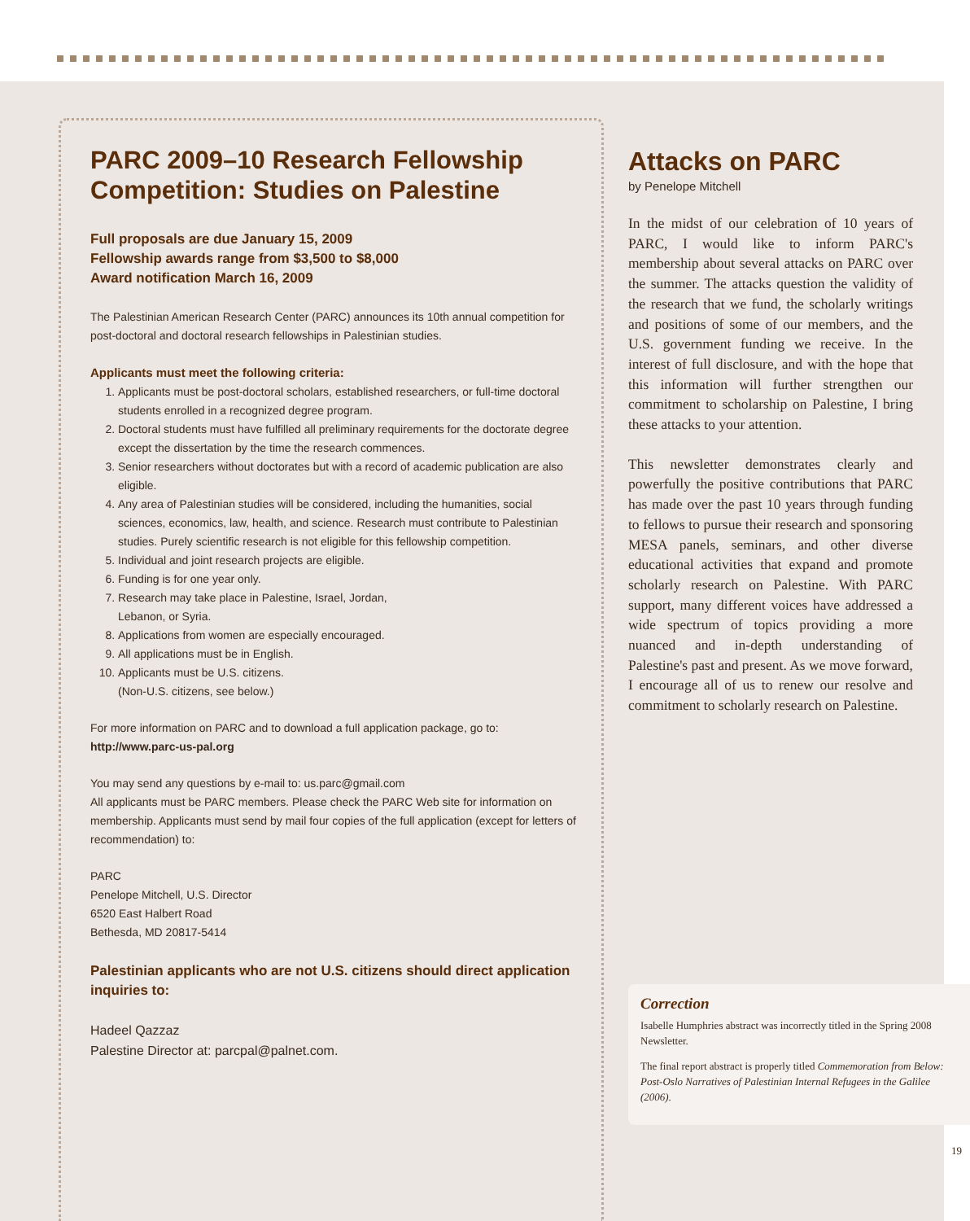PARC 2009–10 Research Fellowship Competition: Studies on Palestine
Full proposals are due January 15, 2009
Fellowship awards range from $3,500 to $8,000
Award notification March 16, 2009
The Palestinian American Research Center (PARC) announces its 10th annual competition for post-doctoral and doctoral research fellowships in Palestinian studies.
Applicants must meet the following criteria:
1. Applicants must be post-doctoral scholars, established researchers, or full-time doctoral students enrolled in a recognized degree program.
2. Doctoral students must have fulfilled all preliminary requirements for the doctorate degree except the dissertation by the time the research commences.
3. Senior researchers without doctorates but with a record of academic publication are also eligible.
4. Any area of Palestinian studies will be considered, including the humanities, social sciences, economics, law, health, and science. Research must contribute to Palestinian studies. Purely scientific research is not eligible for this fellowship competition.
5. Individual and joint research projects are eligible.
6. Funding is for one year only.
7. Research may take place in Palestine, Israel, Jordan,
Lebanon, or Syria.
8. Applications from women are especially encouraged.
9. All applications must be in English.
10. Applicants must be U.S. citizens.
(Non-U.S. citizens, see below.)
For more information on PARC and to download a full application package, go to:
http://www.parc-us-pal.org
You may send any questions by e-mail to: us.parc@gmail.com
All applicants must be PARC members. Please check the PARC Web site for information on membership. Applicants must send by mail four copies of the full application (except for letters of recommendation) to:
PARC
Penelope Mitchell, U.S. Director
6520 East Halbert Road
Bethesda, MD 20817-5414
Palestinian applicants who are not U.S. citizens should direct application inquiries to:
Hadeel Qazzaz
Palestine Director at: parcpal@palnet.com.
Attacks on PARC
by Penelope Mitchell
In the midst of our celebration of 10 years of PARC, I would like to inform PARC's membership about several attacks on PARC over the summer. The attacks question the validity of the research that we fund, the scholarly writings and positions of some of our members, and the U.S. government funding we receive. In the interest of full disclosure, and with the hope that this information will further strengthen our commitment to scholarship on Palestine, I bring these attacks to your attention.
This newsletter demonstrates clearly and powerfully the positive contributions that PARC has made over the past 10 years through funding to fellows to pursue their research and sponsoring MESA panels, seminars, and other diverse educational activities that expand and promote scholarly research on Palestine. With PARC support, many different voices have addressed a wide spectrum of topics providing a more nuanced and in-depth understanding of Palestine's past and present. As we move forward, I encourage all of us to renew our resolve and commitment to scholarly research on Palestine.
Correction
Isabelle Humphries abstract was incorrectly titled in the Spring 2008 Newsletter.
The final report abstract is properly titled Commemoration from Below: Post-Oslo Narratives of Palestinian Internal Refugees in the Galilee (2006).
19